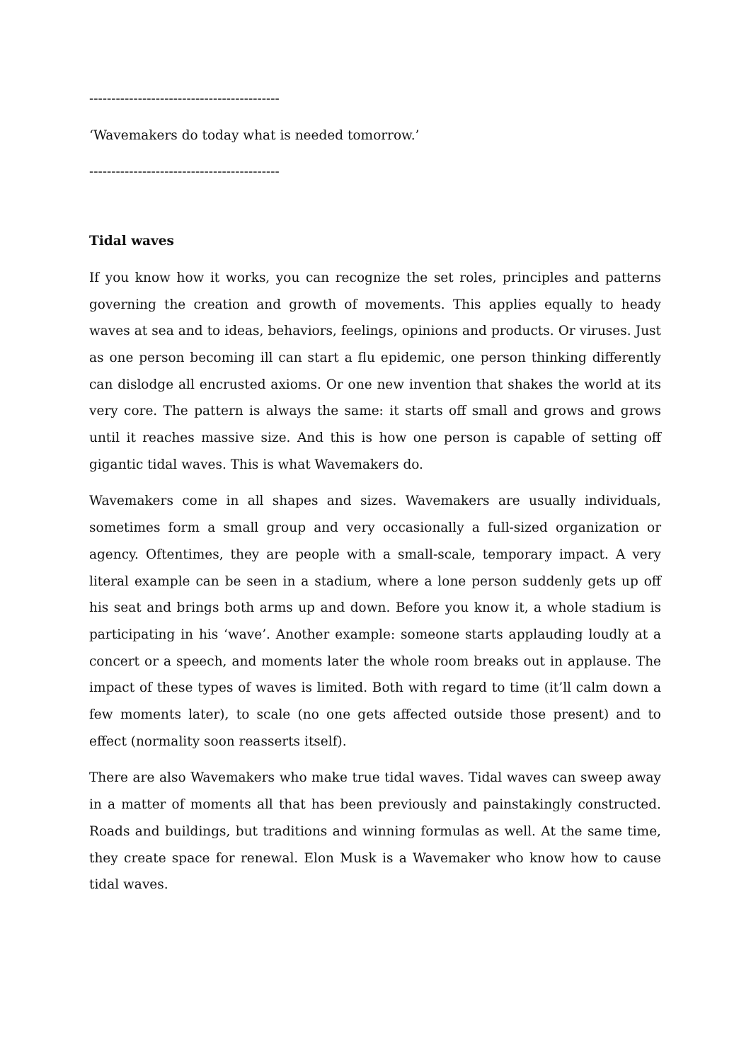-------------------------------------------
‘Wavemakers do today what is needed tomorrow.’
-------------------------------------------
Tidal waves
If you know how it works, you can recognize the set roles, principles and patterns governing the creation and growth of movements. This applies equally to heady waves at sea and to ideas, behaviors, feelings, opinions and products. Or viruses. Just as one person becoming ill can start a flu epidemic, one person thinking differently can dislodge all encrusted axioms. Or one new invention that shakes the world at its very core. The pattern is always the same: it starts off small and grows and grows until it reaches massive size. And this is how one person is capable of setting off gigantic tidal waves. This is what Wavemakers do.
Wavemakers come in all shapes and sizes. Wavemakers are usually individuals, sometimes form a small group and very occasionally a full-sized organization or agency. Oftentimes, they are people with a small-scale, temporary impact. A very literal example can be seen in a stadium, where a lone person suddenly gets up off his seat and brings both arms up and down. Before you know it, a whole stadium is participating in his ‘wave’. Another example: someone starts applauding loudly at a concert or a speech, and moments later the whole room breaks out in applause. The impact of these types of waves is limited. Both with regard to time (it’ll calm down a few moments later), to scale (no one gets affected outside those present) and to effect (normality soon reasserts itself).
There are also Wavemakers who make true tidal waves. Tidal waves can sweep away in a matter of moments all that has been previously and painstakingly constructed. Roads and buildings, but traditions and winning formulas as well. At the same time, they create space for renewal. Elon Musk is a Wavemaker who know how to cause tidal waves.